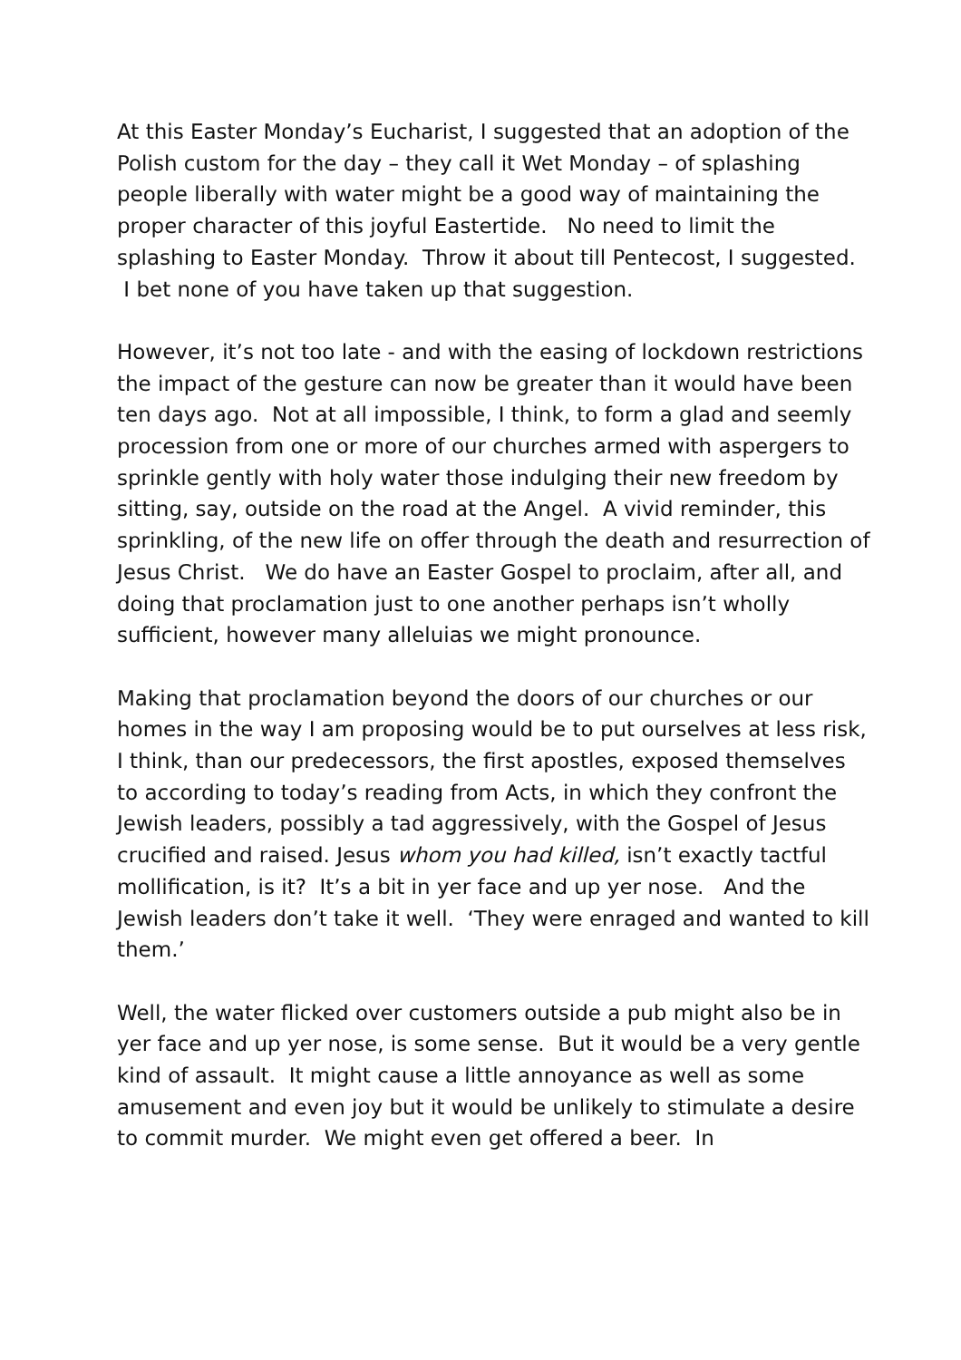At this Easter Monday’s Eucharist, I suggested that an adoption of the Polish custom for the day – they call it Wet Monday – of splashing people liberally with water might be a good way of maintaining the proper character of this joyful Eastertide. No need to limit the splashing to Easter Monday. Throw it about till Pentecost, I suggested. I bet none of you have taken up that suggestion.
However, it’s not too late - and with the easing of lockdown restrictions the impact of the gesture can now be greater than it would have been ten days ago. Not at all impossible, I think, to form a glad and seemly procession from one or more of our churches armed with aspergers to sprinkle gently with holy water those indulging their new freedom by sitting, say, outside on the road at the Angel. A vivid reminder, this sprinkling, of the new life on offer through the death and resurrection of Jesus Christ. We do have an Easter Gospel to proclaim, after all, and doing that proclamation just to one another perhaps isn’t wholly sufficient, however many alleluias we might pronounce.
Making that proclamation beyond the doors of our churches or our homes in the way I am proposing would be to put ourselves at less risk, I think, than our predecessors, the first apostles, exposed themselves to according to today’s reading from Acts, in which they confront the Jewish leaders, possibly a tad aggressively, with the Gospel of Jesus crucified and raised. Jesus whom you had killed, isn’t exactly tactful mollification, is it? It’s a bit in yer face and up yer nose. And the Jewish leaders don’t take it well. ‘They were enraged and wanted to kill them.’
Well, the water flicked over customers outside a pub might also be in yer face and up yer nose, is some sense. But it would be a very gentle kind of assault. It might cause a little annoyance as well as some amusement and even joy but it would be unlikely to stimulate a desire to commit murder. We might even get offered a beer. In